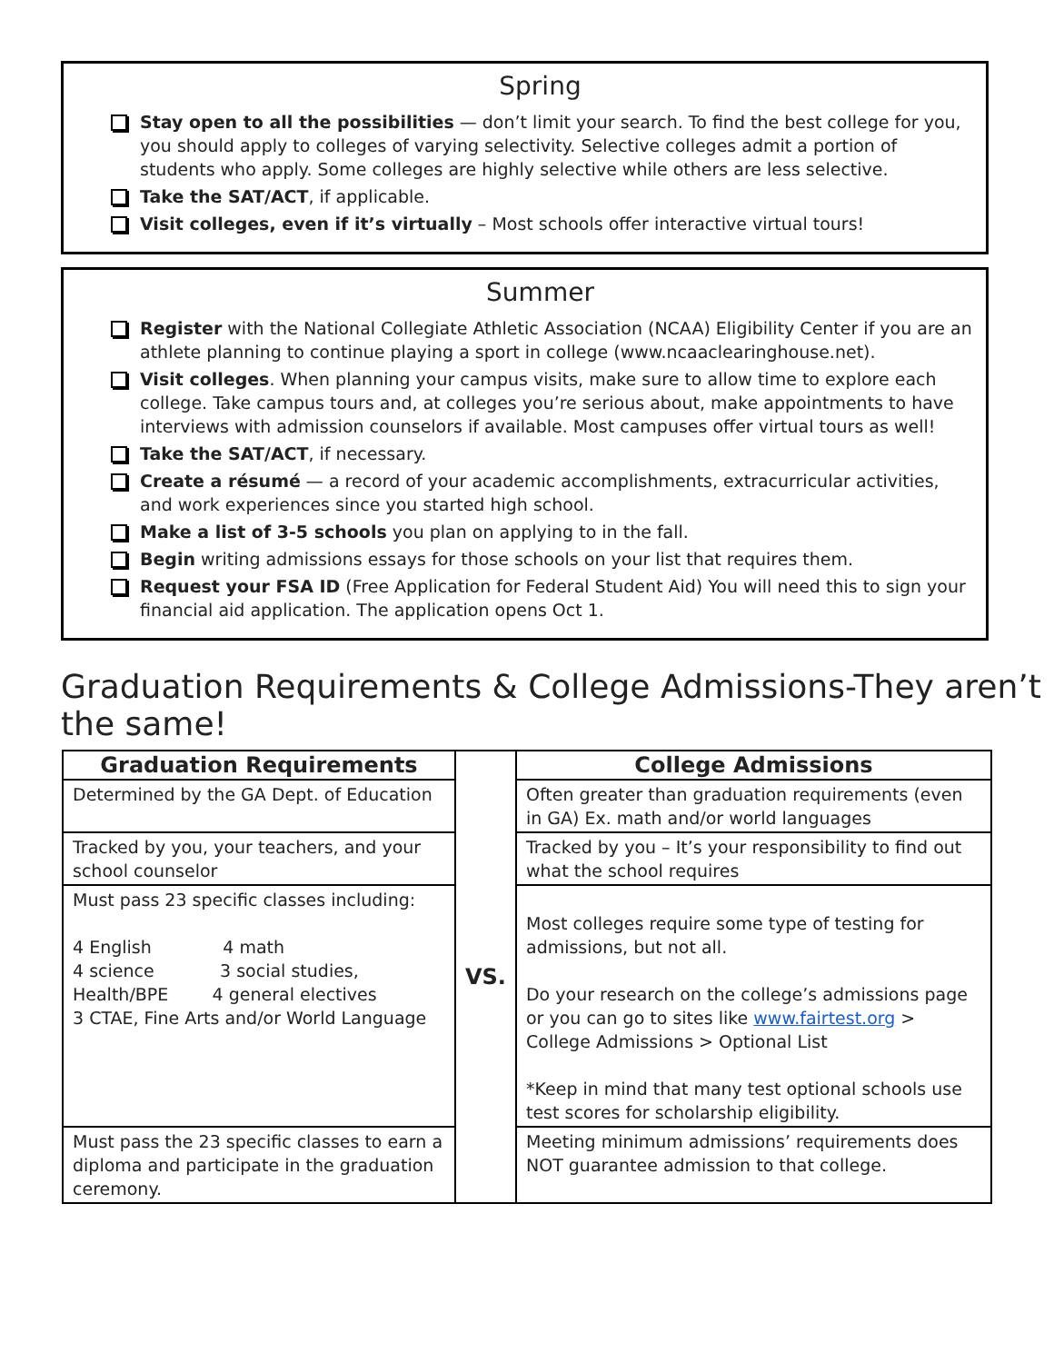Spring
Stay open to all the possibilities — don’t limit your search. To find the best college for you, you should apply to colleges of varying selectivity. Selective colleges admit a portion of students who apply. Some colleges are highly selective while others are less selective.
Take the SAT/ACT, if applicable.
Visit colleges, even if it’s virtually – Most schools offer interactive virtual tours!
Summer
Register with the National Collegiate Athletic Association (NCAA) Eligibility Center if you are an athlete planning to continue playing a sport in college (www.ncaaclearinghouse.net).
Visit colleges. When planning your campus visits, make sure to allow time to explore each college. Take campus tours and, at colleges you’re serious about, make appointments to have interviews with admission counselors if available. Most campuses offer virtual tours as well!
Take the SAT/ACT, if necessary.
Create a résumé — a record of your academic accomplishments, extracurricular activities, and work experiences since you started high school.
Make a list of 3-5 schools you plan on applying to in the fall.
Begin writing admissions essays for those schools on your list that requires them.
Request your FSA ID (Free Application for Federal Student Aid) You will need this to sign your financial aid application. The application opens Oct 1.
Graduation Requirements & College Admissions-They aren’t the same!
| Graduation Requirements | VS. | College Admissions |
| Determined by the GA Dept. of Education | | Often greater than graduation requirements (even in GA) Ex. math and/or world languages |
| Tracked by you, your teachers, and your school counselor | | Tracked by you – It’s your responsibility to find out what the school requires |
| Must pass 23 specific classes including: 4 English 4 math 4 science 3 social studies, Health/BPE 4 general electives 3 CTAE, Fine Arts and/or World Language | | Most colleges require some type of testing for admissions, but not all. Do your research on the college’s admissions page or you can go to sites like www.fairtest.org > College Admissions > Optional List *Keep in mind that many test optional schools use test scores for scholarship eligibility. |
| Must pass the 23 specific classes to earn a diploma and participate in the graduation ceremony. | | Meeting minimum admissions’ requirements does NOT guarantee admission to that college. |